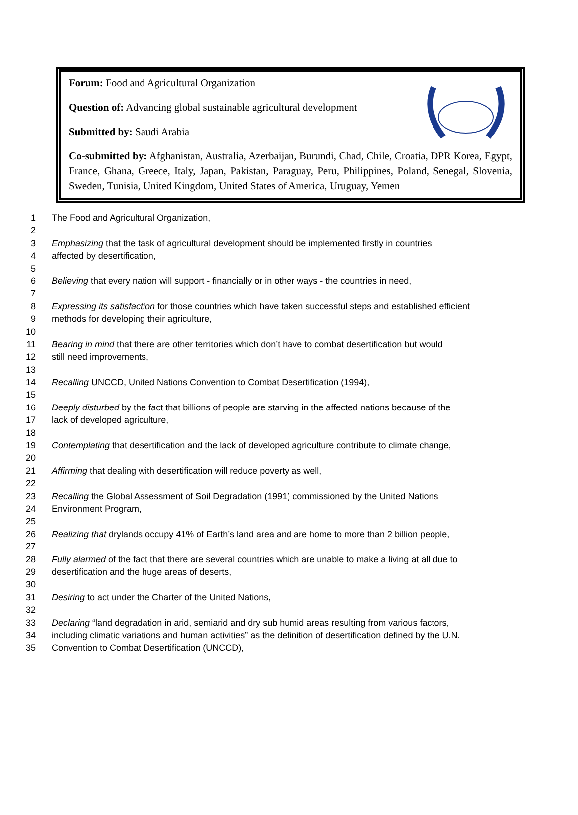Forum: Food and Agricultural Organization
Question of: Advancing global sustainable agricultural development
Submitted by: Saudi Arabia
Co-submitted by: Afghanistan, Australia, Azerbaijan, Burundi, Chad, Chile, Croatia, DPR Korea, Egypt, France, Ghana, Greece, Italy, Japan, Pakistan, Paraguay, Peru, Philippines, Poland, Senegal, Slovenia, Sweden, Tunisia, United Kingdom, United States of America, Uruguay, Yemen
1 The Food and Agricultural Organization,
2
3 Emphasizing that the task of agricultural development should be implemented firstly in countries
4 affected by desertification,
5
6 Believing that every nation will support - financially or in other ways - the countries in need,
7
8 Expressing its satisfaction for those countries which have taken successful steps and established efficient
9 methods for developing their agriculture,
10
11 Bearing in mind that there are other territories which don’t have to combat desertification but would
12 still need improvements,
13
14 Recalling UNCCD, United Nations Convention to Combat Desertification (1994),
15
16 Deeply disturbed by the fact that billions of people are starving in the affected nations because of the
17 lack of developed agriculture,
18
19 Contemplating that desertification and the lack of developed agriculture contribute to climate change,
20
21 Affirming that dealing with desertification will reduce poverty as well,
22
23 Recalling the Global Assessment of Soil Degradation (1991) commissioned by the United Nations
24 Environment Program,
25
26 Realizing that drylands occupy 41% of Earth’s land area and are home to more than 2 billion people,
27
28 Fully alarmed of the fact that there are several countries which are unable to make a living at all due to
29 desertification and the huge areas of deserts,
30
31 Desiring to act under the Charter of the United Nations,
32
33 Declaring “land degradation in arid, semiarid and dry sub humid areas resulting from various factors,
34 including climatic variations and human activities” as the definition of desertification defined by the U.N.
35 Convention to Combat Desertification (UNCCD),